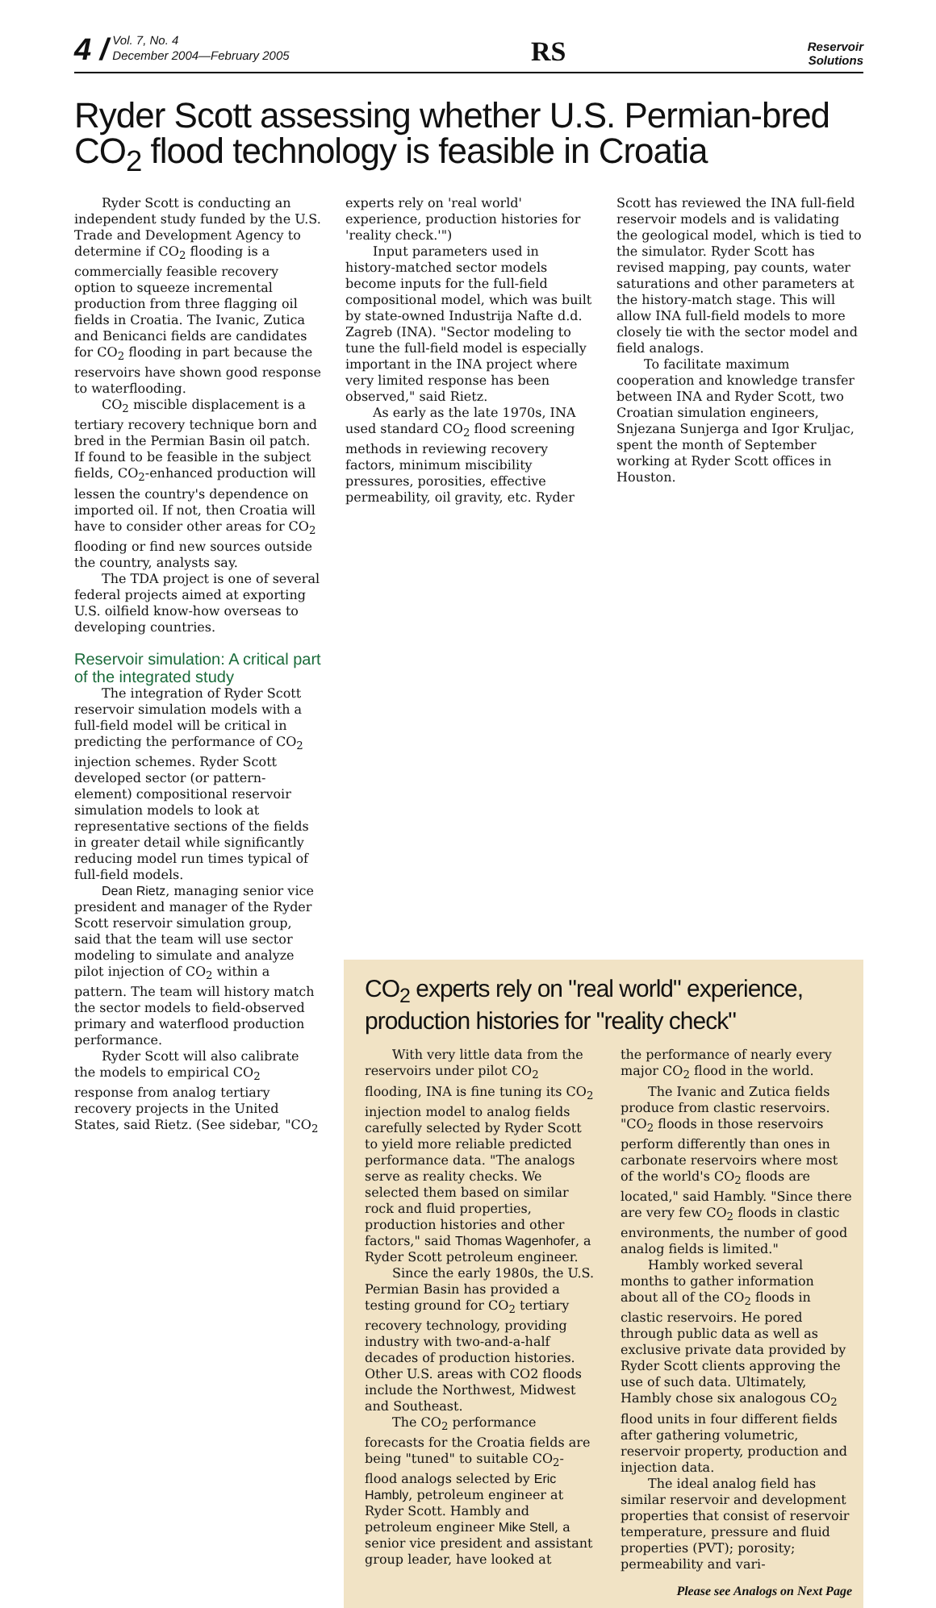4 / Vol. 7, No. 4
December 2004—February 2005
RS
Reservoir
Solutions
Ryder Scott assessing whether U.S. Permian-bred CO<sub>2</sub> flood technology is feasible in Croatia
Ryder Scott is conducting an independent study funded by the U.S. Trade and Development Agency to determine if CO<sub>2</sub> flooding is a commercially feasible recovery option to squeeze incremental production from three flagging oil fields in Croatia. The Ivanic, Zutica and Benicanci fields are candidates for CO<sub>2</sub> flooding in part because the reservoirs have shown good response to waterflooding.
CO<sub>2</sub> miscible displacement is a tertiary recovery technique born and bred in the Permian Basin oil patch. If found to be feasible in the subject fields, CO<sub>2</sub>-enhanced production will lessen the country's dependence on imported oil. If not, then Croatia will have to consider other areas for CO<sub>2</sub> flooding or find new sources outside the country, analysts say.
The TDA project is one of several federal projects aimed at exporting U.S. oilfield know-how overseas to developing countries.
Reservoir simulation: A critical part of the integrated study
The integration of Ryder Scott reservoir simulation models with a full-field model will be critical in predicting the performance of CO<sub>2</sub> injection schemes. Ryder Scott developed sector (or pattern-element) compositional reservoir simulation models to look at representative sections of the fields in greater detail while significantly reducing model run times typical of full-field models.
Dean Rietz, managing senior vice president and manager of the Ryder Scott reservoir simulation group, said that the team will use sector modeling to simulate and analyze pilot injection of CO<sub>2</sub> within a pattern. The team will history match the sector models to field-observed primary and waterflood production performance.
Ryder Scott will also calibrate the models to empirical CO<sub>2</sub> response from analog tertiary recovery projects in the United States, said Rietz. (See sidebar, "CO<sub>2</sub>
experts rely on 'real world' experience, production histories for 'reality check.'")
Input parameters used in history-matched sector models become inputs for the full-field compositional model, which was built by state-owned Industrija Nafte d.d. Zagreb (INA). "Sector modeling to tune the full-field model is especially important in the INA project where very limited response has been observed," said Rietz.
As early as the late 1970s, INA used standard CO<sub>2</sub> flood screening methods in reviewing recovery factors, minimum miscibility pressures, porosities, effective permeability, oil gravity, etc. Ryder
Scott has reviewed the INA full-field reservoir models and is validating the geological model, which is tied to the simulator. Ryder Scott has revised mapping, pay counts, water saturations and other parameters at the history-match stage. This will allow INA full-field models to more closely tie with the sector model and field analogs.
To facilitate maximum cooperation and knowledge transfer between INA and Ryder Scott, two Croatian simulation engineers, Snjezana Sunjerga and Igor Kruljac, spent the month of September working at Ryder Scott offices in Houston.
CO<sub>2</sub> experts rely on "real world" experience, production histories for "reality check"
With very little data from the reservoirs under pilot CO<sub>2</sub> flooding, INA is fine tuning its CO<sub>2</sub> injection model to analog fields carefully selected by Ryder Scott to yield more reliable predicted performance data. "The analogs serve as reality checks. We selected them based on similar rock and fluid properties, production histories and other factors," said Thomas Wagenhofer, a Ryder Scott petroleum engineer.
Since the early 1980s, the U.S. Permian Basin has provided a testing ground for CO<sub>2</sub> tertiary recovery technology, providing industry with two-and-a-half decades of production histories. Other U.S. areas with CO2 floods include the Northwest, Midwest and Southeast.
The CO<sub>2</sub> performance forecasts for the Croatia fields are being "tuned" to suitable CO<sub>2</sub>-flood analogs selected by Eric Hambly, petroleum engineer at Ryder Scott. Hambly and petroleum engineer Mike Stell, a senior vice president and assistant group leader, have looked at
the performance of nearly every major CO<sub>2</sub> flood in the world.
The Ivanic and Zutica fields produce from clastic reservoirs. "CO<sub>2</sub> floods in those reservoirs perform differently than ones in carbonate reservoirs where most of the world's CO<sub>2</sub> floods are located," said Hambly. "Since there are very few CO<sub>2</sub> floods in clastic environments, the number of good analog fields is limited."
Hambly worked several months to gather information about all of the CO<sub>2</sub> floods in clastic reservoirs. He pored through public data as well as exclusive private data provided by Ryder Scott clients approving the use of such data. Ultimately, Hambly chose six analogous CO<sub>2</sub> flood units in four different fields after gathering volumetric, reservoir property, production and injection data.
The ideal analog field has similar reservoir and development properties that consist of reservoir temperature, pressure and fluid properties (PVT); porosity; permeability and vari-
Please see Analogs on Next Page